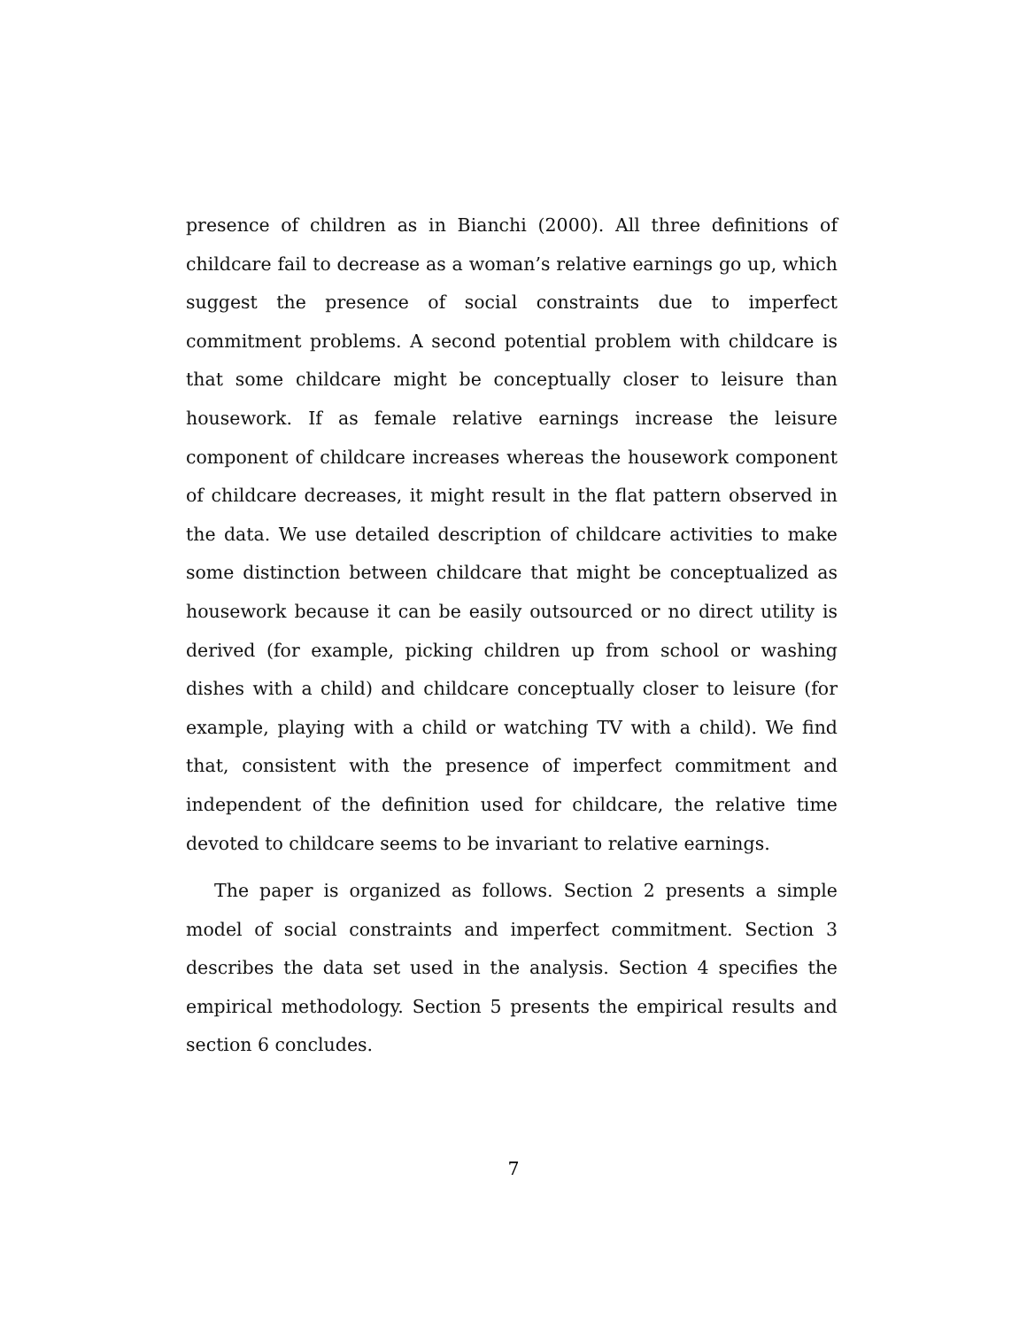presence of children as in Bianchi (2000). All three definitions of childcare fail to decrease as a woman’s relative earnings go up, which suggest the presence of social constraints due to imperfect commitment problems. A second potential problem with childcare is that some childcare might be conceptually closer to leisure than housework. If as female relative earnings increase the leisure component of childcare increases whereas the housework component of childcare decreases, it might result in the flat pattern observed in the data. We use detailed description of childcare activities to make some distinction between childcare that might be conceptualized as housework because it can be easily outsourced or no direct utility is derived (for example, picking children up from school or washing dishes with a child) and childcare conceptually closer to leisure (for example, playing with a child or watching TV with a child). We find that, consistent with the presence of imperfect commitment and independent of the definition used for childcare, the relative time devoted to childcare seems to be invariant to relative earnings.
The paper is organized as follows. Section 2 presents a simple model of social constraints and imperfect commitment. Section 3 describes the data set used in the analysis. Section 4 specifies the empirical methodology. Section 5 presents the empirical results and section 6 concludes.
7